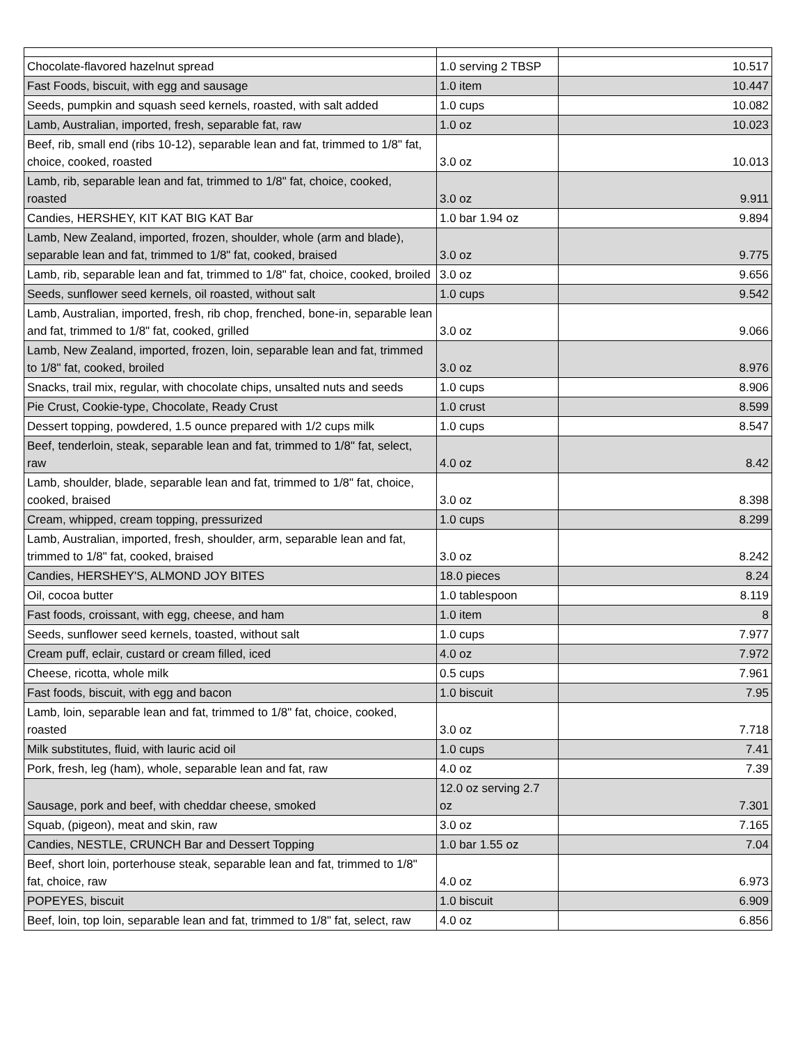| Chocolate-flavored hazelnut spread | 1.0 serving 2 TBSP | 10.517 |
| Fast Foods, biscuit, with egg and sausage | 1.0 item | 10.447 |
| Seeds, pumpkin and squash seed kernels, roasted, with salt added | 1.0 cups | 10.082 |
| Lamb, Australian, imported, fresh, separable fat, raw | 1.0 oz | 10.023 |
| Beef, rib, small end (ribs 10-12), separable lean and fat, trimmed to 1/8" fat, choice, cooked, roasted | 3.0 oz | 10.013 |
| Lamb, rib, separable lean and fat, trimmed to 1/8" fat, choice, cooked, roasted | 3.0 oz | 9.911 |
| Candies, HERSHEY, KIT KAT BIG KAT Bar | 1.0 bar 1.94 oz | 9.894 |
| Lamb, New Zealand, imported, frozen, shoulder, whole (arm and blade), separable lean and fat, trimmed to 1/8" fat, cooked, braised | 3.0 oz | 9.775 |
| Lamb, rib, separable lean and fat, trimmed to 1/8" fat, choice, cooked, broiled | 3.0 oz | 9.656 |
| Seeds, sunflower seed kernels, oil roasted, without salt | 1.0 cups | 9.542 |
| Lamb, Australian, imported, fresh, rib chop, frenched, bone-in, separable lean and fat, trimmed to 1/8" fat, cooked, grilled | 3.0 oz | 9.066 |
| Lamb, New Zealand, imported, frozen, loin, separable lean and fat, trimmed to 1/8" fat, cooked, broiled | 3.0 oz | 8.976 |
| Snacks, trail mix, regular, with chocolate chips, unsalted nuts and seeds | 1.0 cups | 8.906 |
| Pie Crust, Cookie-type, Chocolate, Ready Crust | 1.0 crust | 8.599 |
| Dessert topping, powdered, 1.5 ounce prepared with 1/2 cups milk | 1.0 cups | 8.547 |
| Beef, tenderloin, steak, separable lean and fat, trimmed to 1/8" fat, select, raw | 4.0 oz | 8.42 |
| Lamb, shoulder, blade, separable lean and fat, trimmed to 1/8" fat, choice, cooked, braised | 3.0 oz | 8.398 |
| Cream, whipped, cream topping, pressurized | 1.0 cups | 8.299 |
| Lamb, Australian, imported, fresh, shoulder, arm, separable lean and fat, trimmed to 1/8" fat, cooked, braised | 3.0 oz | 8.242 |
| Candies, HERSHEY'S, ALMOND JOY BITES | 18.0 pieces | 8.24 |
| Oil, cocoa butter | 1.0 tablespoon | 8.119 |
| Fast foods, croissant, with egg, cheese, and ham | 1.0 item | 8 |
| Seeds, sunflower seed kernels, toasted, without salt | 1.0 cups | 7.977 |
| Cream puff, eclair, custard or cream filled, iced | 4.0 oz | 7.972 |
| Cheese, ricotta, whole milk | 0.5 cups | 7.961 |
| Fast foods, biscuit, with egg and bacon | 1.0 biscuit | 7.95 |
| Lamb, loin, separable lean and fat, trimmed to 1/8" fat, choice, cooked, roasted | 3.0 oz | 7.718 |
| Milk substitutes, fluid, with lauric acid oil | 1.0 cups | 7.41 |
| Pork, fresh, leg (ham), whole, separable lean and fat, raw | 4.0 oz | 7.39 |
| Sausage, pork and beef, with cheddar cheese, smoked | 12.0 oz serving 2.7 oz | 7.301 |
| Squab, (pigeon), meat and skin, raw | 3.0 oz | 7.165 |
| Candies, NESTLE, CRUNCH Bar and Dessert Topping | 1.0 bar 1.55 oz | 7.04 |
| Beef, short loin, porterhouse steak, separable lean and fat, trimmed to 1/8" fat, choice, raw | 4.0 oz | 6.973 |
| POPEYES, biscuit | 1.0 biscuit | 6.909 |
| Beef, loin, top loin, separable lean and fat, trimmed to 1/8" fat, select, raw | 4.0 oz | 6.856 |